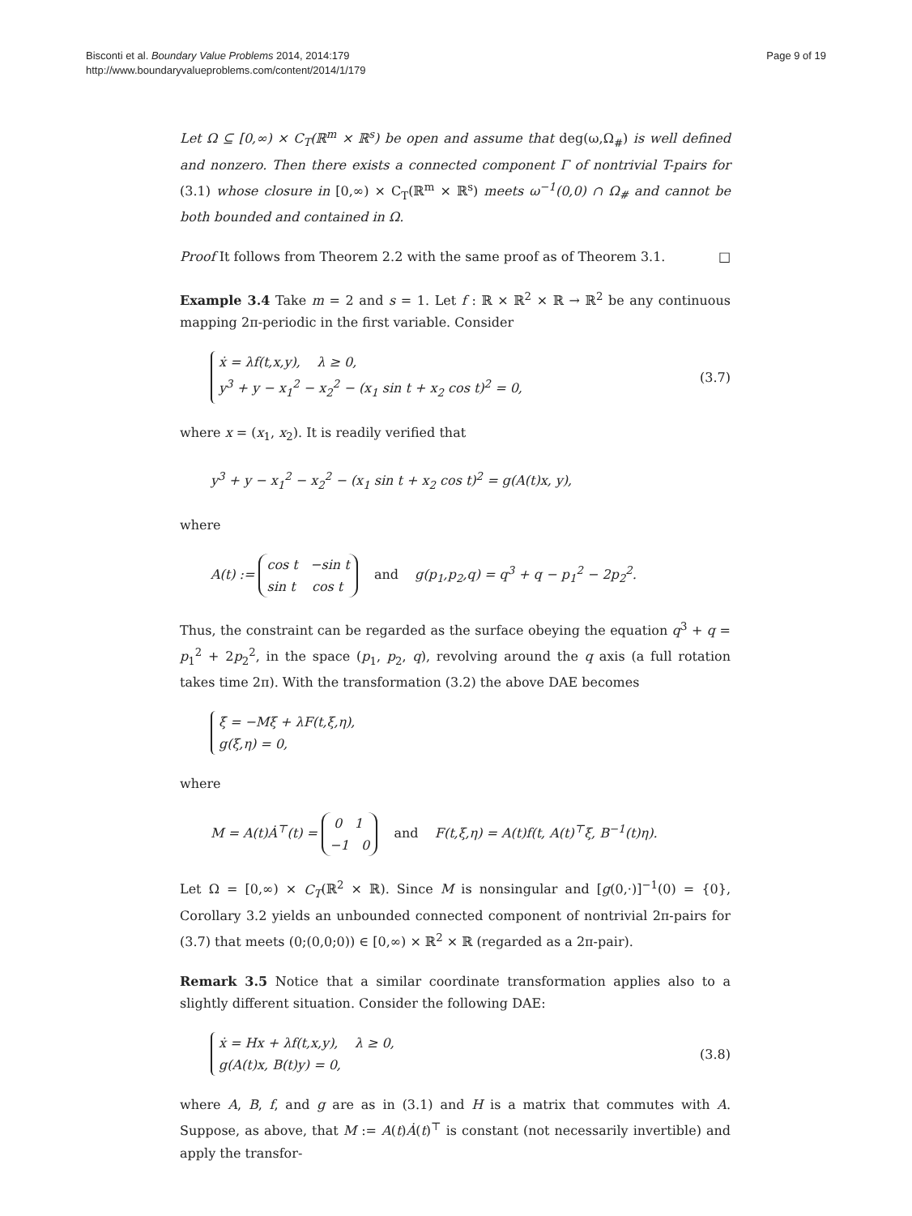Bisconti et al. Boundary Value Problems 2014, 2014:179
http://www.boundaryvalueproblems.com/content/2014/1/179
Page 9 of 19
Let Ω ⊆ [0,∞) × C<sub>T</sub>(ℝ<sup>m</sup> × ℝ<sup>s</sup>) be open and assume that deg(ω,Ω<sub>#</sub>) is well defined and nonzero. Then there exists a connected component Γ of nontrivial T-pairs for (3.1) whose closure in [0,∞) × C<sub>T</sub>(ℝ<sup>m</sup> × ℝ<sup>s</sup>) meets ω<sup>−1</sup>(0,0) ∩ Ω<sub>#</sub> and cannot be both bounded and contained in Ω.
Proof It follows from Theorem 2.2 with the same proof as of Theorem 3.1. □
Example 3.4 Take m = 2 and s = 1. Let f : ℝ × ℝ<sup>2</sup> × ℝ → ℝ<sup>2</sup> be any continuous mapping 2π-periodic in the first variable. Consider
ẋ = λf(t,x,y), λ ≥ 0,
y<sup>3</sup> + y − x<sub>1</sub><sup>2</sup> − x<sub>2</sub><sup>2</sup> − (x<sub>1</sub> sin t + x<sub>2</sub> cos t)<sup>2</sup> = 0,
(3.7)
where x = (x<sub>1</sub>, x<sub>2</sub>). It is readily verified that
y<sup>3</sup> + y − x<sub>1</sub><sup>2</sup> − x<sub>2</sub><sup>2</sup> − (x<sub>1</sub> sin t + x<sub>2</sub> cos t)<sup>2</sup> = g(A(t)x, y),
where
A(t) := cos t −sin t
sin t cos t and g(p<sub>1</sub>,p<sub>2</sub>,q) = q<sup>3</sup> + q − p<sub>1</sub><sup>2</sup> − 2p<sub>2</sub><sup>2</sup>.
Thus, the constraint can be regarded as the surface obeying the equation q<sup>3</sup> + q = p<sub>1</sub><sup>2</sup> + 2p<sub>2</sub><sup>2</sup>, in the space (p<sub>1</sub>, p<sub>2</sub>, q), revolving around the q axis (a full rotation takes time 2π). With the transformation (3.2) the above DAE becomes
ξ̇ = −Mξ + λF(t,ξ,η),
g(ξ,η) = 0,
where
M = A(t)Ȧ<sup>⊤</sup>(t) = 0 1
−1 0 and F(t,ξ,η) = A(t)f(t, A(t)<sup>⊤</sup>ξ, B<sup>−1</sup>(t)η).
Let Ω = [0,∞) × C<sub>T</sub>(ℝ<sup>2</sup> × ℝ). Since M is nonsingular and [g(0,·)]<sup>−1</sup>(0) = {0}, Corollary 3.2 yields an unbounded connected component of nontrivial 2π-pairs for (3.7) that meets (0;(0,0;0)) ∈ [0,∞) × ℝ<sup>2</sup> × ℝ (regarded as a 2π-pair).
Remark 3.5 Notice that a similar coordinate transformation applies also to a slightly different situation. Consider the following DAE:
ẋ = Hx + λf(t,x,y), λ ≥ 0,
g(A(t)x, B(t)y) = 0,
(3.8)
where A, B, f, and g are as in (3.1) and H is a matrix that commutes with A. Suppose, as above, that M := A(t)Ȧ(t)<sup>⊤</sup> is constant (not necessarily invertible) and apply the transfor-